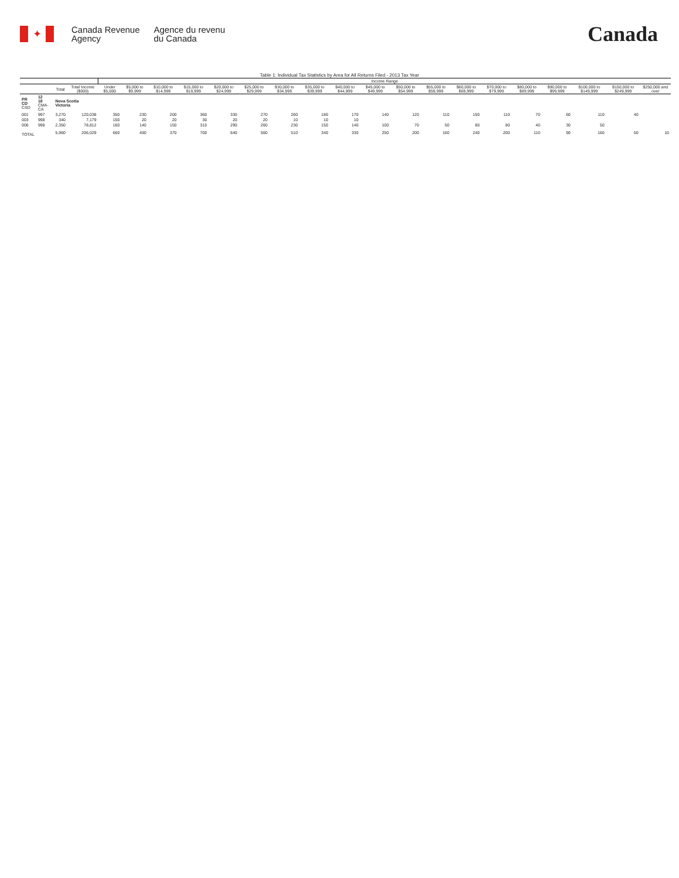✦
Canada Revenue
Agency
Agence du revenu
du Canada
Canada
Table 1: Individual Tax Statistics by Area for All Returns Filed - 2013 Tax Year
| | | | | Income Range | | | | | | | | | | | | | | | | | | |
| --- | --- | --- | --- | --- | --- | --- | --- | --- | --- | --- | --- | --- | --- | --- | --- | --- | --- | --- | --- | --- | --- | --- |
| | | Total | Total Income ($000) | Under $5,000 | $5,000 to $9,999 | $10,000 to $14,999 | $15,000 to $19,999 | $20,000 to $24,999 | $25,000 to $29,999 | $30,000 to $34,999 | $35,000 to $39,999 | $40,000 to $44,999 | $45,000 to $49,999 | $50,000 to $54,999 | $55,000 to $59,999 | $60,000 to $69,999 | $70,000 to $79,999 | $80,000 to $89,999 | $90,000 to $99,999 | $100,000 to $149,999 | $150,000 to $249,999 | $250,000 and over |
| PR CD CSD | 12 18 CMA-CA | Nova Scotia Victoria | | | | | | | | | | | | | | | | | | | | |
| 001 | 997 | 3,270 | 120,038 | 350 | 230 | 200 | 360 | 330 | 270 | 260 | 180 | 170 | 140 | 120 | 110 | 150 | 110 | 70 | 60 | 110 | 40 | |
| 003 | 998 | 340 | 7,179 | 150 | 20 | 20 | 30 | 20 | 20 | 10 | 10 | 10 | | | | | | | | | | |
| 006 | 998 | 2,350 | 78,812 | 160 | 140 | 150 | 310 | 290 | 260 | 230 | 150 | 140 | 100 | 70 | 50 | 80 | 80 | 40 | 30 | 50 | | |
| TOTAL | | 5,960 | 206,029 | 660 | 400 | 370 | 700 | 640 | 560 | 510 | 340 | 330 | 250 | 200 | 160 | 240 | 200 | 110 | 90 | 160 | 50 | 10 |